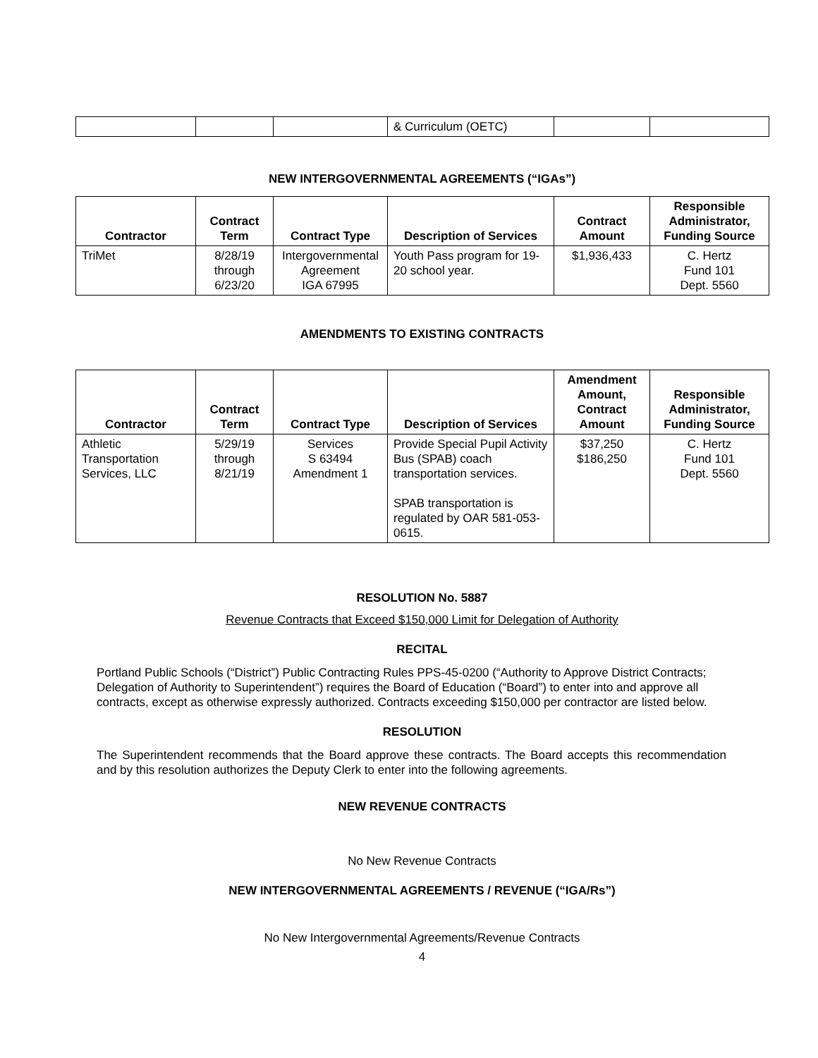| | | | & Curriculum (OETC) | | |
NEW INTERGOVERNMENTAL AGREEMENTS (“IGAs”)
| Contractor | Contract Term | Contract Type | Description of Services | Contract Amount | Responsible Administrator, Funding Source |
| --- | --- | --- | --- | --- | --- |
| TriMet | 8/28/19 through 6/23/20 | Intergovernmental Agreement IGA 67995 | Youth Pass program for 19-20 school year. | $1,936,433 | C. Hertz Fund 101 Dept. 5560 |
AMENDMENTS TO EXISTING CONTRACTS
| Contractor | Contract Term | Contract Type | Description of Services | Amendment Amount, Contract Amount | Responsible Administrator, Funding Source |
| --- | --- | --- | --- | --- | --- |
| Athletic Transportation Services, LLC | 5/29/19 through 8/21/19 | Services S 63494 Amendment 1 | Provide Special Pupil Activity Bus (SPAB) coach transportation services. SPAB transportation is regulated by OAR 581-053-0615. | $37,250 $186,250 | C. Hertz Fund 101 Dept. 5560 |
RESOLUTION No. 5887
Revenue Contracts that Exceed $150,000 Limit for Delegation of Authority
RECITAL
Portland Public Schools (“District”) Public Contracting Rules PPS-45-0200 (“Authority to Approve District Contracts; Delegation of Authority to Superintendent”) requires the Board of Education (“Board”) to enter into and approve all contracts, except as otherwise expressly authorized. Contracts exceeding $150,000 per contractor are listed below.
RESOLUTION
The Superintendent recommends that the Board approve these contracts. The Board accepts this recommendation and by this resolution authorizes the Deputy Clerk to enter into the following agreements.
NEW REVENUE CONTRACTS
No New Revenue Contracts
NEW INTERGOVERNMENTAL AGREEMENTS / REVENUE (“IGA/Rs”)
No New Intergovernmental Agreements/Revenue Contracts
4